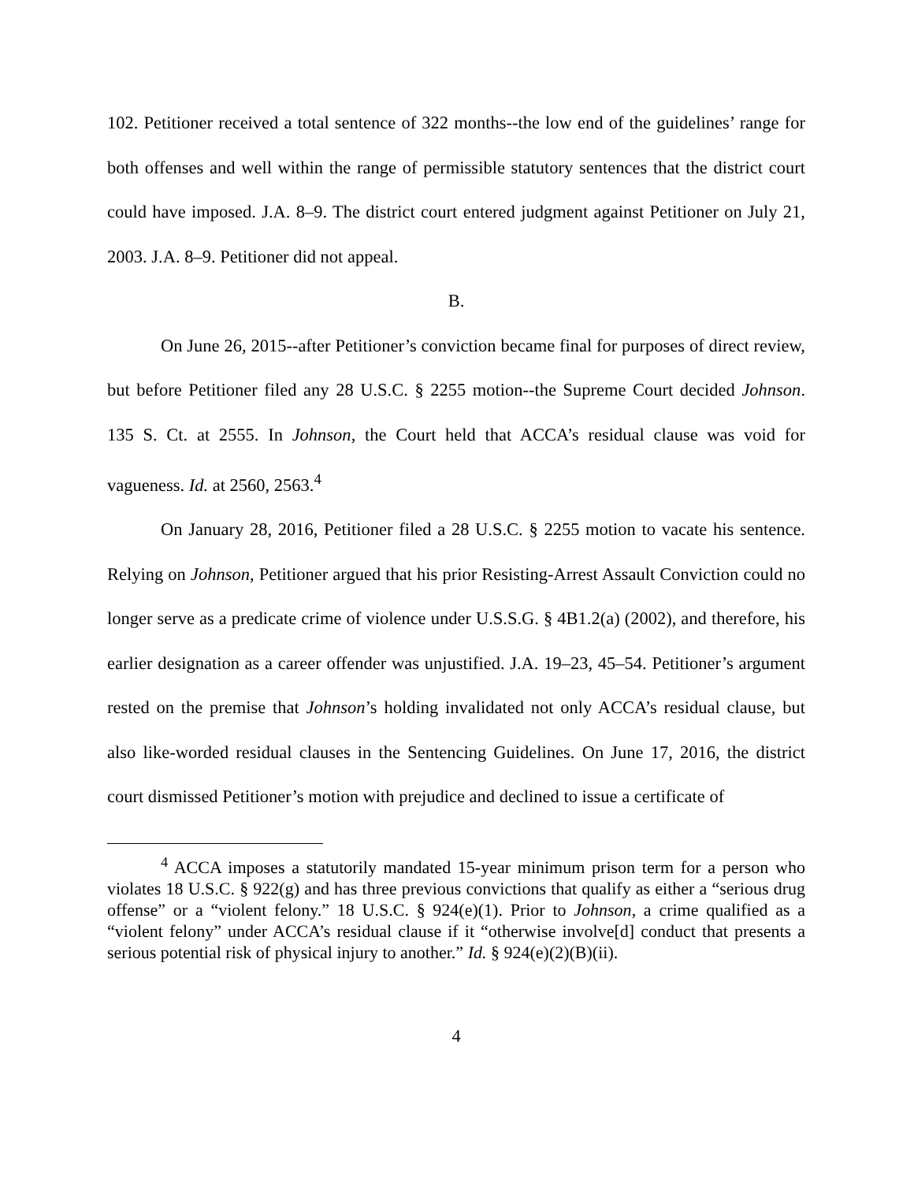102. Petitioner received a total sentence of 322 months--the low end of the guidelines’ range for both offenses and well within the range of permissible statutory sentences that the district court could have imposed. J.A. 8–9. The district court entered judgment against Petitioner on July 21, 2003. J.A. 8–9. Petitioner did not appeal.
B.
On June 26, 2015--after Petitioner’s conviction became final for purposes of direct review, but before Petitioner filed any 28 U.S.C. § 2255 motion--the Supreme Court decided Johnson. 135 S. Ct. at 2555. In Johnson, the Court held that ACCA’s residual clause was void for vagueness. Id. at 2560, 2563.<sup>4</sup>
On January 28, 2016, Petitioner filed a 28 U.S.C. § 2255 motion to vacate his sentence. Relying on Johnson, Petitioner argued that his prior Resisting-Arrest Assault Conviction could no longer serve as a predicate crime of violence under U.S.S.G. § 4B1.2(a) (2002), and therefore, his earlier designation as a career offender was unjustified. J.A. 19–23, 45–54. Petitioner’s argument rested on the premise that Johnson’s holding invalidated not only ACCA’s residual clause, but also like-worded residual clauses in the Sentencing Guidelines. On June 17, 2016, the district court dismissed Petitioner’s motion with prejudice and declined to issue a certificate of
<sup>4</sup> ACCA imposes a statutorily mandated 15-year minimum prison term for a person who violates 18 U.S.C. § 922(g) and has three previous convictions that qualify as either a “serious drug offense” or a “violent felony.” 18 U.S.C. § 924(e)(1). Prior to Johnson, a crime qualified as a “violent felony” under ACCA’s residual clause if it “otherwise involve[d] conduct that presents a serious potential risk of physical injury to another.” Id. § 924(e)(2)(B)(ii).
4